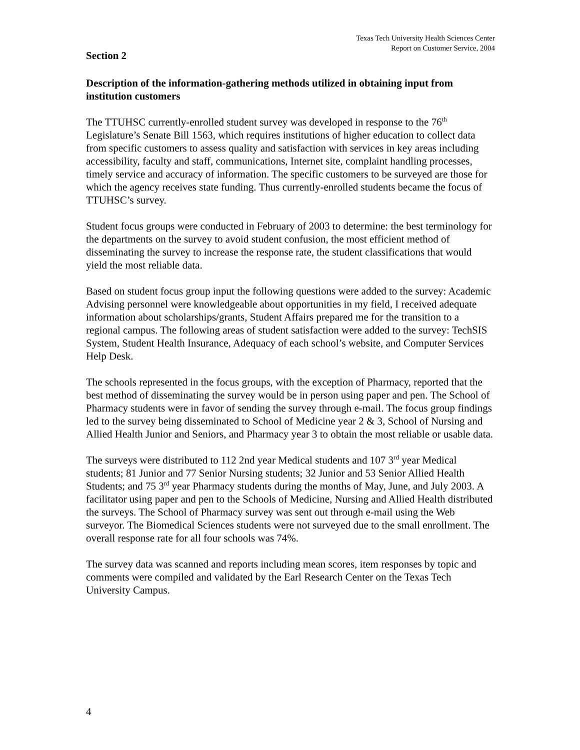Texas Tech University Health Sciences Center
Report on Customer Service, 2004
Section 2
Description of the information-gathering methods utilized in obtaining input from institution customers
The TTUHSC currently-enrolled student survey was developed in response to the 76<sup>th</sup> Legislature’s Senate Bill 1563, which requires institutions of higher education to collect data from specific customers to assess quality and satisfaction with services in key areas including accessibility, faculty and staff, communications, Internet site, complaint handling processes, timely service and accuracy of information. The specific customers to be surveyed are those for which the agency receives state funding. Thus currently-enrolled students became the focus of TTUHSC’s survey.
Student focus groups were conducted in February of 2003 to determine: the best terminology for the departments on the survey to avoid student confusion, the most efficient method of disseminating the survey to increase the response rate, the student classifications that would yield the most reliable data.
Based on student focus group input the following questions were added to the survey: Academic Advising personnel were knowledgeable about opportunities in my field, I received adequate information about scholarships/grants, Student Affairs prepared me for the transition to a regional campus. The following areas of student satisfaction were added to the survey: TechSIS System, Student Health Insurance, Adequacy of each school’s website, and Computer Services Help Desk.
The schools represented in the focus groups, with the exception of Pharmacy, reported that the best method of disseminating the survey would be in person using paper and pen. The School of Pharmacy students were in favor of sending the survey through e-mail. The focus group findings led to the survey being disseminated to School of Medicine year 2 & 3, School of Nursing and Allied Health Junior and Seniors, and Pharmacy year 3 to obtain the most reliable or usable data.
The surveys were distributed to 112 2nd year Medical students and 107 3<sup>rd</sup> year Medical students; 81 Junior and 77 Senior Nursing students; 32 Junior and 53 Senior Allied Health Students; and 75 3<sup>rd</sup> year Pharmacy students during the months of May, June, and July 2003. A facilitator using paper and pen to the Schools of Medicine, Nursing and Allied Health distributed the surveys. The School of Pharmacy survey was sent out through e-mail using the Web surveyor. The Biomedical Sciences students were not surveyed due to the small enrollment. The overall response rate for all four schools was 74%.
The survey data was scanned and reports including mean scores, item responses by topic and comments were compiled and validated by the Earl Research Center on the Texas Tech University Campus.
4